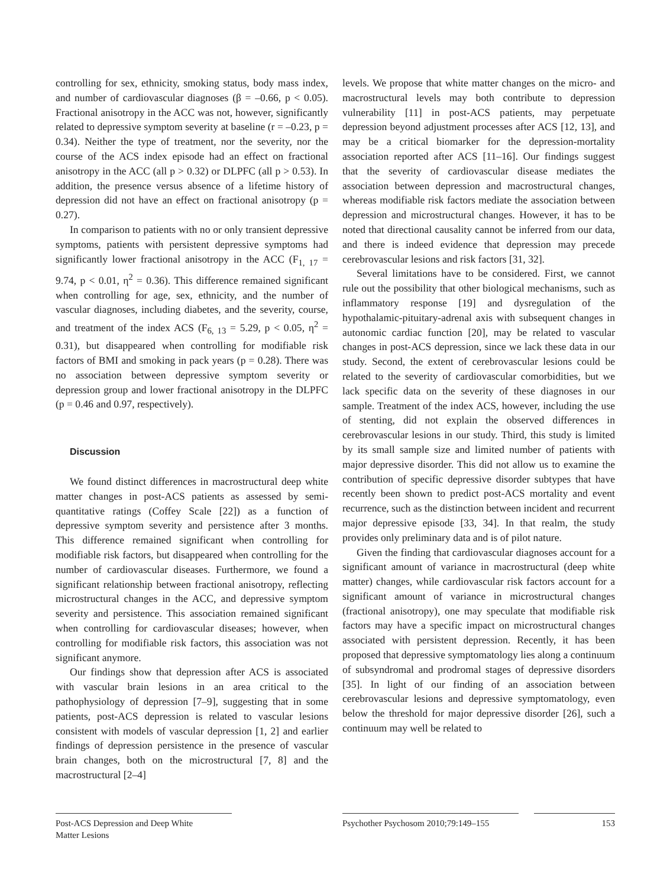controlling for sex, ethnicity, smoking status, body mass index, and number of cardiovascular diagnoses (β = –0.66, p < 0.05). Fractional anisotropy in the ACC was not, however, significantly related to depressive symptom severity at baseline (r = –0.23, p = 0.34). Neither the type of treatment, nor the severity, nor the course of the ACS index episode had an effect on fractional anisotropy in the ACC (all p > 0.32) or DLPFC (all p > 0.53). In addition, the presence versus absence of a lifetime history of depression did not have an effect on fractional anisotropy (p = 0.27).
In comparison to patients with no or only transient depressive symptoms, patients with persistent depressive symptoms had significantly lower fractional anisotropy in the ACC (F<sub>1, 17</sub> = 9.74, p < 0.01, η<sup>2</sup> = 0.36). This difference remained significant when controlling for age, sex, ethnicity, and the number of vascular diagnoses, including diabetes, and the severity, course, and treatment of the index ACS (F<sub>6, 13</sub> = 5.29, p < 0.05, η<sup>2</sup> = 0.31), but disappeared when controlling for modifiable risk factors of BMI and smoking in pack years (p = 0.28). There was no association between depressive symptom severity or depression group and lower fractional anisotropy in the DLPFC (p = 0.46 and 0.97, respectively).
Discussion
We found distinct differences in macrostructural deep white matter changes in post-ACS patients as assessed by semi-quantitative ratings (Coffey Scale [22]) as a function of depressive symptom severity and persistence after 3 months. This difference remained significant when controlling for modifiable risk factors, but disappeared when controlling for the number of cardiovascular diseases. Furthermore, we found a significant relationship between fractional anisotropy, reflecting microstructural changes in the ACC, and depressive symptom severity and persistence. This association remained significant when controlling for cardiovascular diseases; however, when controlling for modifiable risk factors, this association was not significant anymore.
Our findings show that depression after ACS is associated with vascular brain lesions in an area critical to the pathophysiology of depression [7–9], suggesting that in some patients, post-ACS depression is related to vascular lesions consistent with models of vascular depression [1, 2] and earlier findings of depression persistence in the presence of vascular brain changes, both on the microstructural [7, 8] and the macrostructural [2–4]
levels. We propose that white matter changes on the micro- and macrostructural levels may both contribute to depression vulnerability [11] in post-ACS patients, may perpetuate depression beyond adjustment processes after ACS [12, 13], and may be a critical biomarker for the depression-mortality association reported after ACS [11–16]. Our findings suggest that the severity of cardiovascular disease mediates the association between depression and macrostructural changes, whereas modifiable risk factors mediate the association between depression and microstructural changes. However, it has to be noted that directional causality cannot be inferred from our data, and there is indeed evidence that depression may precede cerebrovascular lesions and risk factors [31, 32].
Several limitations have to be considered. First, we cannot rule out the possibility that other biological mechanisms, such as inflammatory response [19] and dysregulation of the hypothalamic-pituitary-adrenal axis with subsequent changes in autonomic cardiac function [20], may be related to vascular changes in post-ACS depression, since we lack these data in our study. Second, the extent of cerebrovascular lesions could be related to the severity of cardiovascular comorbidities, but we lack specific data on the severity of these diagnoses in our sample. Treatment of the index ACS, however, including the use of stenting, did not explain the observed differences in cerebrovascular lesions in our study. Third, this study is limited by its small sample size and limited number of patients with major depressive disorder. This did not allow us to examine the contribution of specific depressive disorder subtypes that have recently been shown to predict post-ACS mortality and event recurrence, such as the distinction between incident and recurrent major depressive episode [33, 34]. In that realm, the study provides only preliminary data and is of pilot nature.
Given the finding that cardiovascular diagnoses account for a significant amount of variance in macrostructural (deep white matter) changes, while cardiovascular risk factors account for a significant amount of variance in microstructural changes (fractional anisotropy), one may speculate that modifiable risk factors may have a specific impact on microstructural changes associated with persistent depression. Recently, it has been proposed that depressive symptomatology lies along a continuum of subsyndromal and prodromal stages of depressive disorders [35]. In light of our finding of an association between cerebrovascular lesions and depressive symptomatology, even below the threshold for major depressive disorder [26], such a continuum may well be related to
Post-ACS Depression and Deep White
Matter Lesions
Psychother Psychosom 2010;79:149–155 153